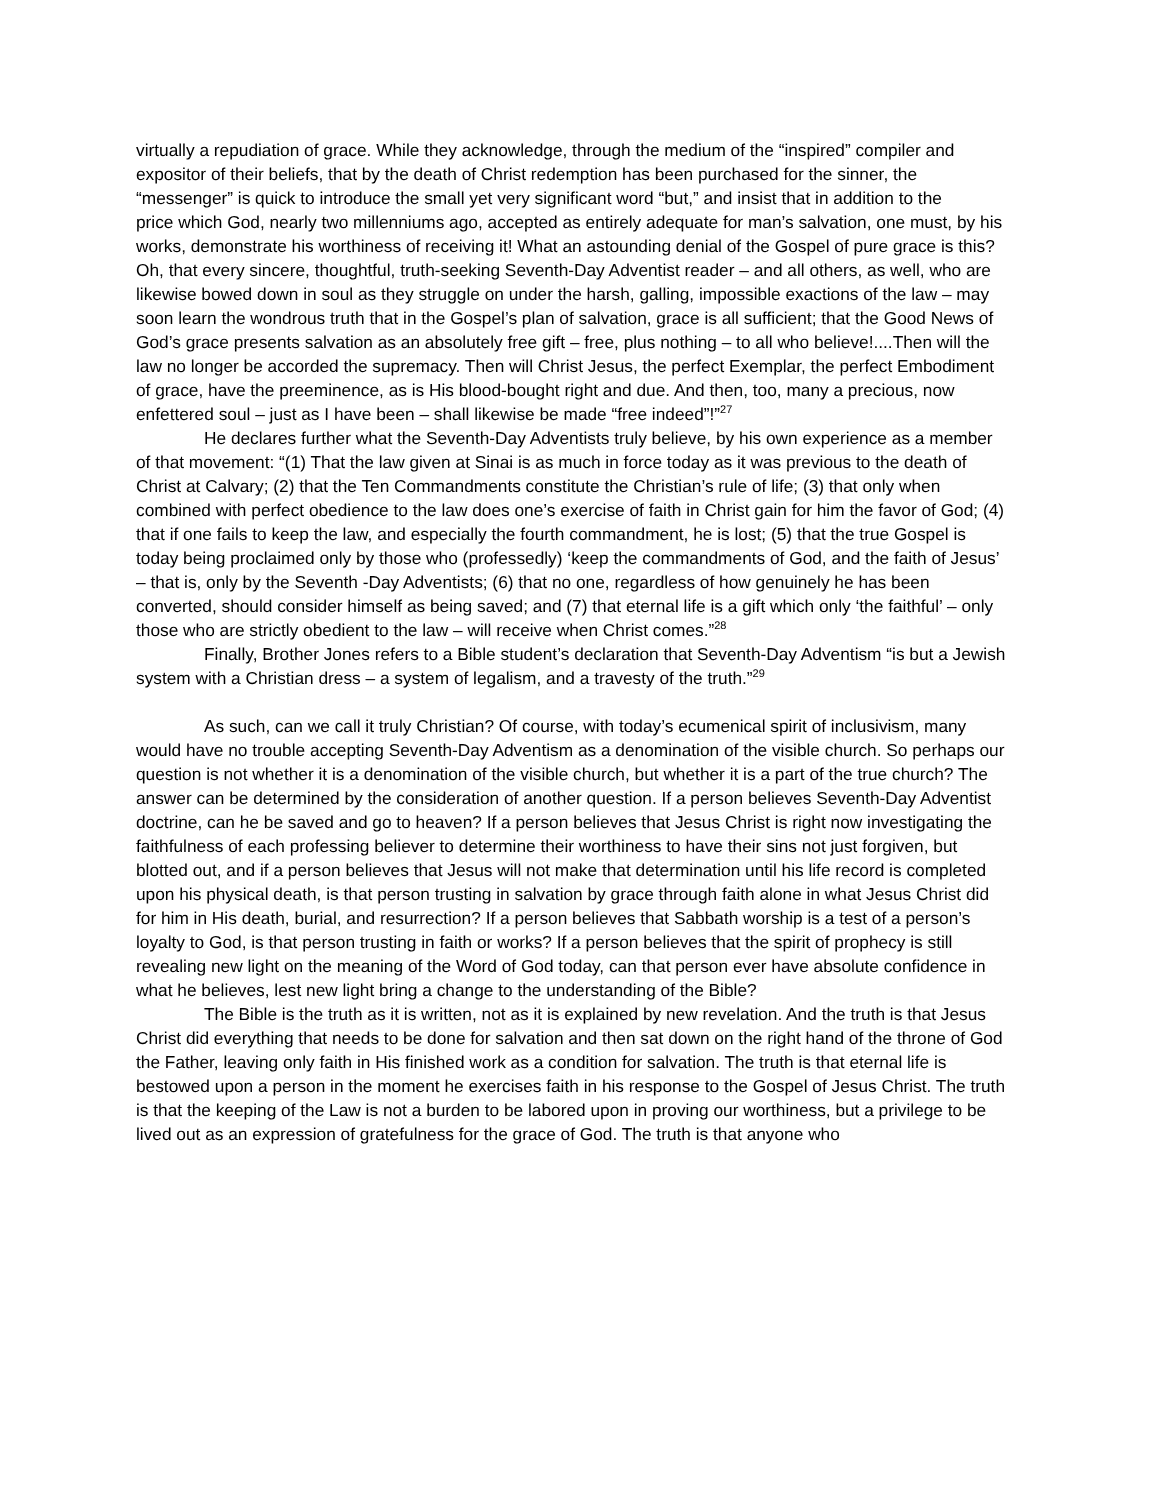virtually a repudiation of grace. While they acknowledge, through the medium of the “inspired” compiler and expositor of their beliefs, that by the death of Christ redemption has been purchased for the sinner, the “messenger” is quick to introduce the small yet very significant word “but,” and insist that in addition to the
price which God, nearly two millenniums ago, accepted as entirely adequate for man’s salvation, one must, by his works, demonstrate his worthiness of receiving it! What an astounding denial of the Gospel of pure grace is this? Oh, that every sincere, thoughtful, truth-seeking Seventh-Day Adventist reader – and all others, as well, who are likewise bowed down in soul as they struggle on under the harsh, galling, impossible exactions of the law – may soon learn the wondrous truth that in the Gospel’s plan of salvation, grace is all sufficient; that the Good News of God’s grace presents salvation as an absolutely free gift – free, plus nothing – to all who believe!....Then will the law no longer be accorded the supremacy. Then will Christ Jesus, the perfect Exemplar, the perfect Embodiment of grace, have the preeminence, as is His blood-bought right and due. And then, too, many a precious, now enfettered soul – just as I have been – shall likewise be made “free indeed”!”<sup>27</sup>
He declares further what the Seventh-Day Adventists truly believe, by his own experience as a member of that movement: “(1) That the law given at Sinai is as much in force today as it was previous to the death of Christ at Calvary; (2) that the Ten Commandments constitute the Christian’s rule of life; (3) that only when combined with perfect obedience to the law does one’s exercise of faith in Christ gain for him the favor of God; (4) that if one fails to keep the law, and especially the fourth commandment, he is lost; (5) that the true Gospel is today being proclaimed only by those who (professedly) ‘keep the commandments of God, and the faith of Jesus’ – that is, only by the Seventh -Day Adventists; (6) that no one, regardless of how genuinely he has been converted, should consider himself as being saved; and (7) that eternal life is a gift which only ‘the faithful’ – only those who are strictly obedient to the law – will receive when Christ comes.”<sup>28</sup>
Finally, Brother Jones refers to a Bible student’s declaration that Seventh-Day Adventism “is but a Jewish system with a Christian dress – a system of legalism, and a travesty of the truth.”<sup>29</sup>
As such, can we call it truly Christian? Of course, with today’s ecumenical spirit of inclusivism, many would have no trouble accepting Seventh-Day Adventism as a denomination of the visible church. So perhaps our question is not whether it is a denomination of the visible church, but whether it is a part of the true church? The answer can be determined by the consideration of another question. If a person believes Seventh-Day Adventist doctrine, can he be saved and go to heaven? If a person believes that Jesus Christ is right now investigating the faithfulness of each professing believer to determine their worthiness to have their sins not just forgiven, but blotted out, and if a person believes that Jesus will not make that determination until his life record is completed upon his physical death, is that person trusting in salvation by grace through faith alone in what Jesus Christ did for him in His death, burial, and resurrection? If a person believes that Sabbath worship is a test of a person’s loyalty to God, is that person trusting in faith or works? If a person believes that the spirit of prophecy is still revealing new light on the meaning of the Word of God today, can that person ever have absolute confidence in what he believes, lest new light bring a change to the understanding of the Bible?
The Bible is the truth as it is written, not as it is explained by new revelation. And the truth is that Jesus Christ did everything that needs to be done for salvation and then sat down on the right hand of the throne of God the Father, leaving only faith in His finished work as a condition for salvation. The truth is that eternal life is bestowed upon a person in the moment he exercises faith in his response to the Gospel of Jesus Christ. The truth is that the keeping of the Law is not a burden to be labored upon in proving our worthiness, but a privilege to be lived out as an expression of gratefulness for the grace of God. The truth is that anyone who